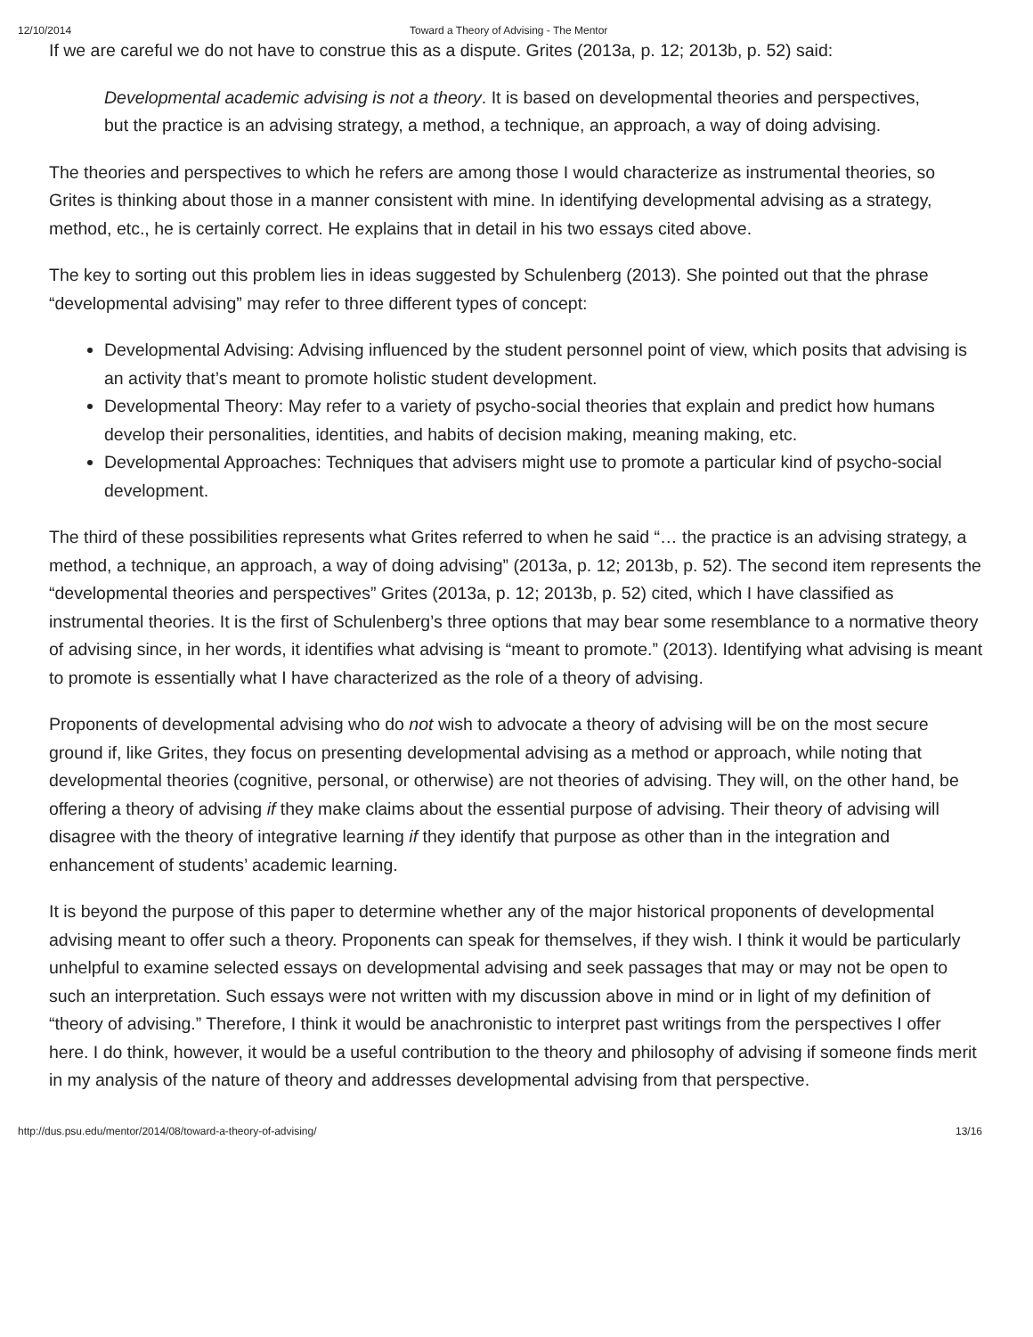12/10/2014 Toward a Theory of Advising - The Mentor
If we are careful we do not have to construe this as a dispute. Grites (2013a, p. 12; 2013b, p. 52) said:
Developmental academic advising is not a theory. It is based on developmental theories and perspectives, but the practice is an advising strategy, a method, a technique, an approach, a way of doing advising.
The theories and perspectives to which he refers are among those I would characterize as instrumental theories, so Grites is thinking about those in a manner consistent with mine. In identifying developmental advising as a strategy, method, etc., he is certainly correct. He explains that in detail in his two essays cited above.
The key to sorting out this problem lies in ideas suggested by Schulenberg (2013). She pointed out that the phrase “developmental advising” may refer to three different types of concept:
Developmental Advising: Advising influenced by the student personnel point of view, which posits that advising is an activity that’s meant to promote holistic student development.
Developmental Theory: May refer to a variety of psycho-social theories that explain and predict how humans develop their personalities, identities, and habits of decision making, meaning making, etc.
Developmental Approaches: Techniques that advisers might use to promote a particular kind of psycho-social development.
The third of these possibilities represents what Grites referred to when he said “… the practice is an advising strategy, a method, a technique, an approach, a way of doing advising” (2013a, p. 12; 2013b, p. 52). The second item represents the “developmental theories and perspectives” Grites (2013a, p. 12; 2013b, p. 52) cited, which I have classified as instrumental theories. It is the first of Schulenberg’s three options that may bear some resemblance to a normative theory of advising since, in her words, it identifies what advising is “meant to promote.” (2013). Identifying what advising is meant to promote is essentially what I have characterized as the role of a theory of advising.
Proponents of developmental advising who do not wish to advocate a theory of advising will be on the most secure ground if, like Grites, they focus on presenting developmental advising as a method or approach, while noting that developmental theories (cognitive, personal, or otherwise) are not theories of advising. They will, on the other hand, be offering a theory of advising if they make claims about the essential purpose of advising. Their theory of advising will disagree with the theory of integrative learning if they identify that purpose as other than in the integration and enhancement of students’ academic learning.
It is beyond the purpose of this paper to determine whether any of the major historical proponents of developmental advising meant to offer such a theory. Proponents can speak for themselves, if they wish. I think it would be particularly unhelpful to examine selected essays on developmental advising and seek passages that may or may not be open to such an interpretation. Such essays were not written with my discussion above in mind or in light of my definition of “theory of advising.” Therefore, I think it would be anachronistic to interpret past writings from the perspectives I offer here. I do think, however, it would be a useful contribution to the theory and philosophy of advising if someone finds merit in my analysis of the nature of theory and addresses developmental advising from that perspective.
http://dus.psu.edu/mentor/2014/08/toward-a-theory-of-advising/ 13/16